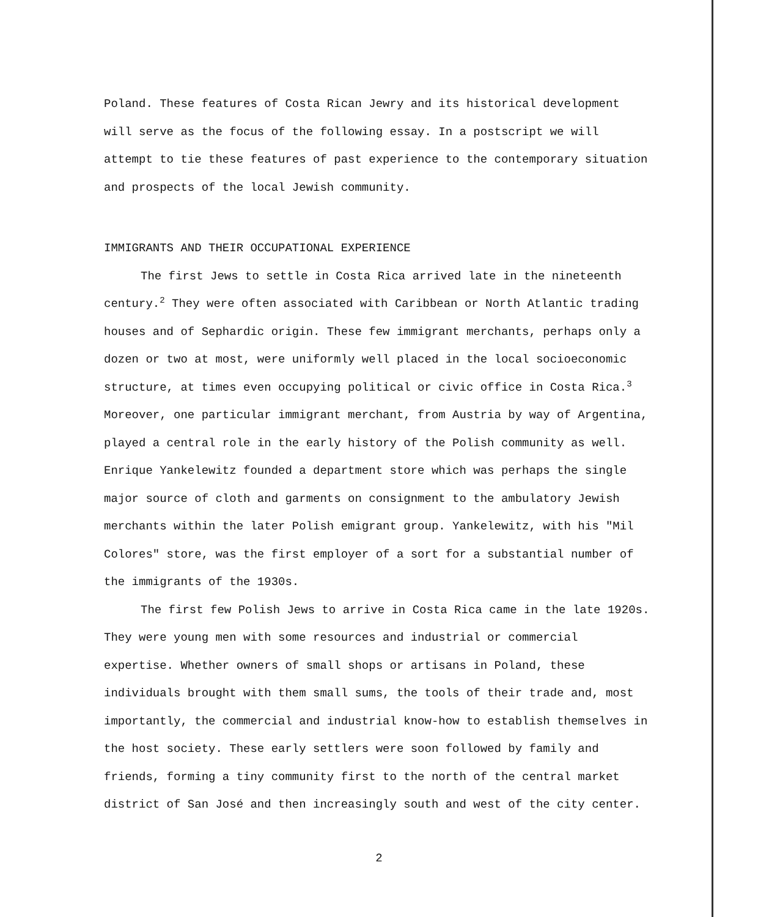Poland. These features of Costa Rican Jewry and its historical development will serve as the focus of the following essay. In a postscript we will attempt to tie these features of past experience to the contemporary situation and prospects of the local Jewish community.
IMMIGRANTS AND THEIR OCCUPATIONAL EXPERIENCE
The first Jews to settle in Costa Rica arrived late in the nineteenth century.<sup>2</sup> They were often associated with Caribbean or North Atlantic trading houses and of Sephardic origin. These few immigrant merchants, perhaps only a dozen or two at most, were uniformly well placed in the local socioeconomic structure, at times even occupying political or civic office in Costa Rica.<sup>3</sup> Moreover, one particular immigrant merchant, from Austria by way of Argentina, played a central role in the early history of the Polish community as well. Enrique Yankelewitz founded a department store which was perhaps the single major source of cloth and garments on consignment to the ambulatory Jewish merchants within the later Polish emigrant group. Yankelewitz, with his "Mil Colores" store, was the first employer of a sort for a substantial number of the immigrants of the 1930s.
The first few Polish Jews to arrive in Costa Rica came in the late 1920s. They were young men with some resources and industrial or commercial expertise. Whether owners of small shops or artisans in Poland, these individuals brought with them small sums, the tools of their trade and, most importantly, the commercial and industrial know-how to establish themselves in the host society. These early settlers were soon followed by family and friends, forming a tiny community first to the north of the central market district of San José and then increasingly south and west of the city center.
2